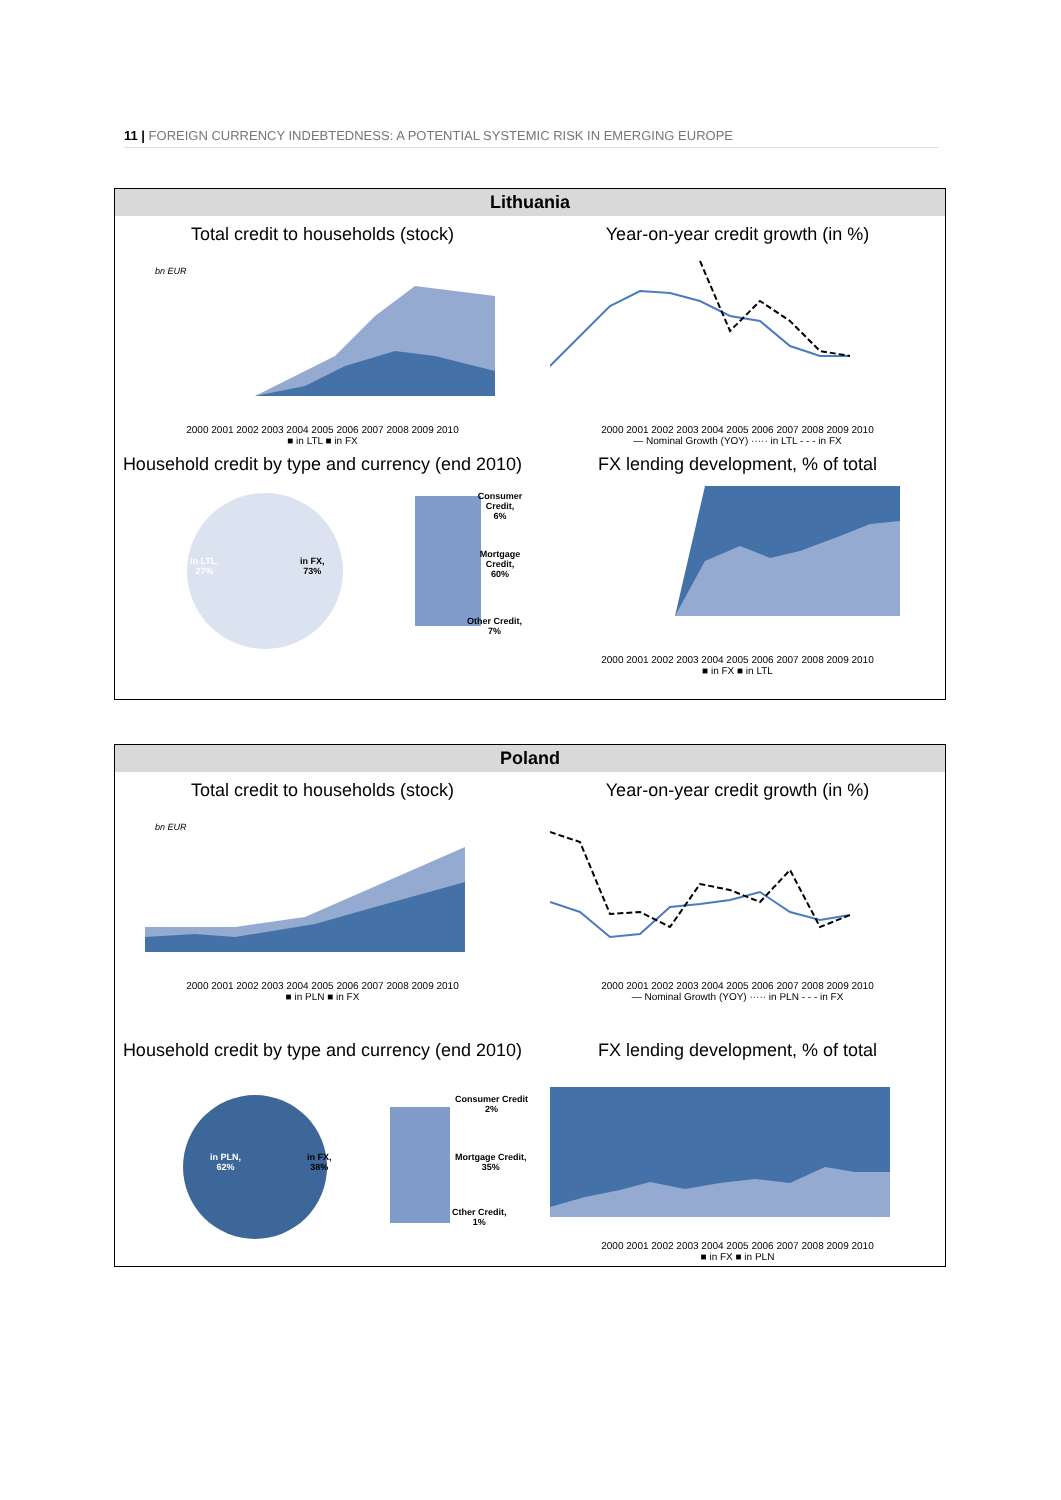11 | FOREIGN CURRENCY INDEBTEDNESS: A POTENTIAL SYSTEMIC RISK IN EMERGING EUROPE
Lithuania
Total credit to households (stock)
bn EUR
2000 2001 2002 2003 2004 2005 2006 2007 2008 2009 2010
■ in LTL ■ in FX
Year-on-year credit growth (in %)
2000 2001 2002 2003 2004 2005 2006 2007 2008 2009 2010
— Nominal Growth (YOY) ····· in LTL - - - in FX
Household credit by type and currency (end 2010)
in LTL,
27%
in FX,
73%
Consumer Credit,
6%
Mortgage Credit,
60%
Other Credit,
7%
FX lending development, % of total
2000 2001 2002 2003 2004 2005 2006 2007 2008 2009 2010
■ in FX ■ in LTL
Poland
Total credit to households (stock)
bn EUR
2000 2001 2002 2003 2004 2005 2006 2007 2008 2009 2010
■ in PLN ■ in FX
Year-on-year credit growth (in %)
2000 2001 2002 2003 2004 2005 2006 2007 2008 2009 2010
— Nominal Growth (YOY) ····· in PLN - - - in FX
Household credit by type and currency (end 2010)
in PLN,
62%
in FX,
38%
Consumer Credit
2%
Mortgage Credit,
35%
Cther Credit,
1%
FX lending development, % of total
2000 2001 2002 2003 2004 2005 2006 2007 2008 2009 2010
■ in FX ■ in PLN